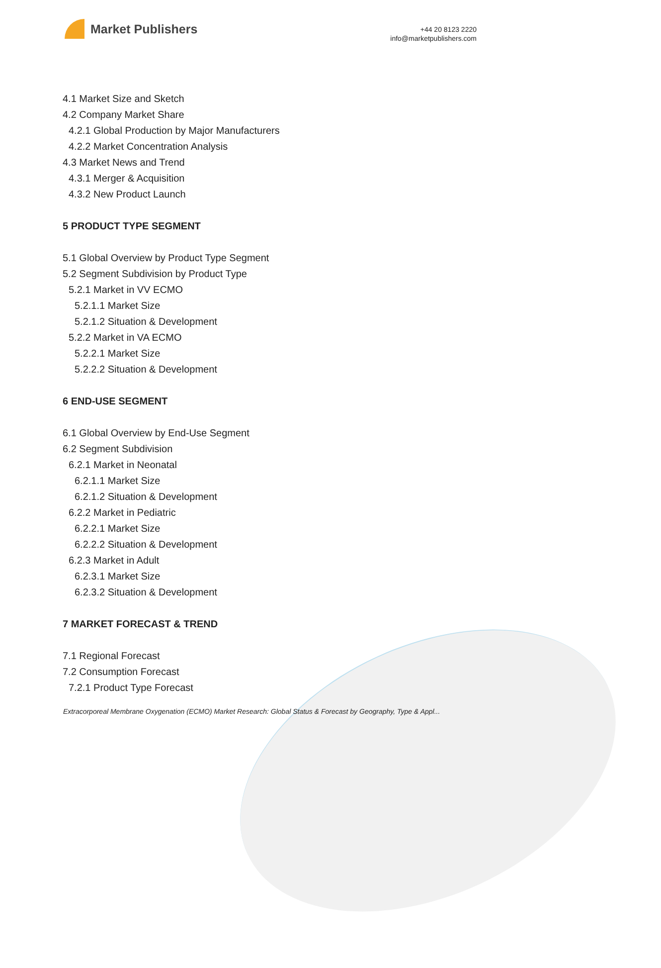Market Publishers
+44 20 8123 2220
info@marketpublishers.com
4.1 Market Size and Sketch
4.2 Company Market Share
4.2.1 Global Production by Major Manufacturers
4.2.2 Market Concentration Analysis
4.3 Market News and Trend
4.3.1 Merger & Acquisition
4.3.2 New Product Launch
5 PRODUCT TYPE SEGMENT
5.1 Global Overview by Product Type Segment
5.2 Segment Subdivision by Product Type
5.2.1 Market in VV ECMO
5.2.1.1 Market Size
5.2.1.2 Situation & Development
5.2.2 Market in VA ECMO
5.2.2.1 Market Size
5.2.2.2 Situation & Development
6 END-USE SEGMENT
6.1 Global Overview by End-Use Segment
6.2 Segment Subdivision
6.2.1 Market in Neonatal
6.2.1.1 Market Size
6.2.1.2 Situation & Development
6.2.2 Market in Pediatric
6.2.2.1 Market Size
6.2.2.2 Situation & Development
6.2.3 Market in Adult
6.2.3.1 Market Size
6.2.3.2 Situation & Development
7 MARKET FORECAST & TREND
7.1 Regional Forecast
7.2 Consumption Forecast
7.2.1 Product Type Forecast
Extracorporeal Membrane Oxygenation (ECMO) Market Research: Global Status & Forecast by Geography, Type & Appl...